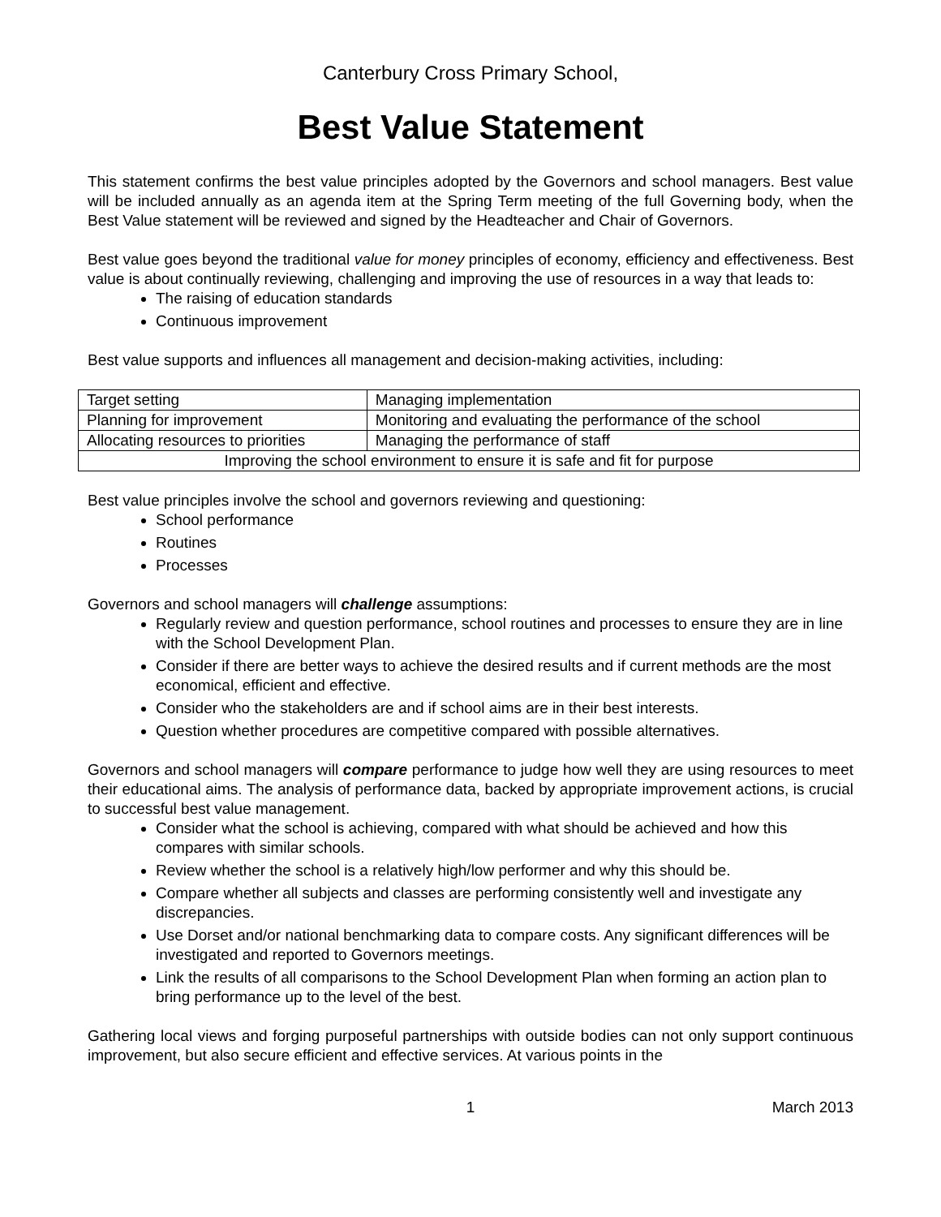Canterbury Cross Primary School,
Best Value Statement
This statement confirms the best value principles adopted by the Governors and school managers. Best value will be included annually as an agenda item at the Spring Term meeting of the full Governing body, when the Best Value statement will be reviewed and signed by the Headteacher and Chair of Governors.
Best value goes beyond the traditional value for money principles of economy, efficiency and effectiveness. Best value is about continually reviewing, challenging and improving the use of resources in a way that leads to:
The raising of education standards
Continuous improvement
Best value supports and influences all management and decision-making activities, including:
| Target setting | Managing implementation |
| Planning for improvement | Monitoring and evaluating the performance of the school |
| Allocating resources to priorities | Managing the performance of staff |
| Improving the school environment to ensure it is safe and fit for purpose | |
Best value principles involve the school and governors reviewing and questioning:
School performance
Routines
Processes
Governors and school managers will challenge assumptions:
Regularly review and question performance, school routines and processes to ensure they are in line with the School Development Plan.
Consider if there are better ways to achieve the desired results and if current methods are the most economical, efficient and effective.
Consider who the stakeholders are and if school aims are in their best interests.
Question whether procedures are competitive compared with possible alternatives.
Governors and school managers will compare performance to judge how well they are using resources to meet their educational aims. The analysis of performance data, backed by appropriate improvement actions, is crucial to successful best value management.
Consider what the school is achieving, compared with what should be achieved and how this compares with similar schools.
Review whether the school is a relatively high/low performer and why this should be.
Compare whether all subjects and classes are performing consistently well and investigate any discrepancies.
Use Dorset and/or national benchmarking data to compare costs. Any significant differences will be investigated and reported to Governors meetings.
Link the results of all comparisons to the School Development Plan when forming an action plan to bring performance up to the level of the best.
Gathering local views and forging purposeful partnerships with outside bodies can not only support continuous improvement, but also secure efficient and effective services. At various points in the
1 March 2013